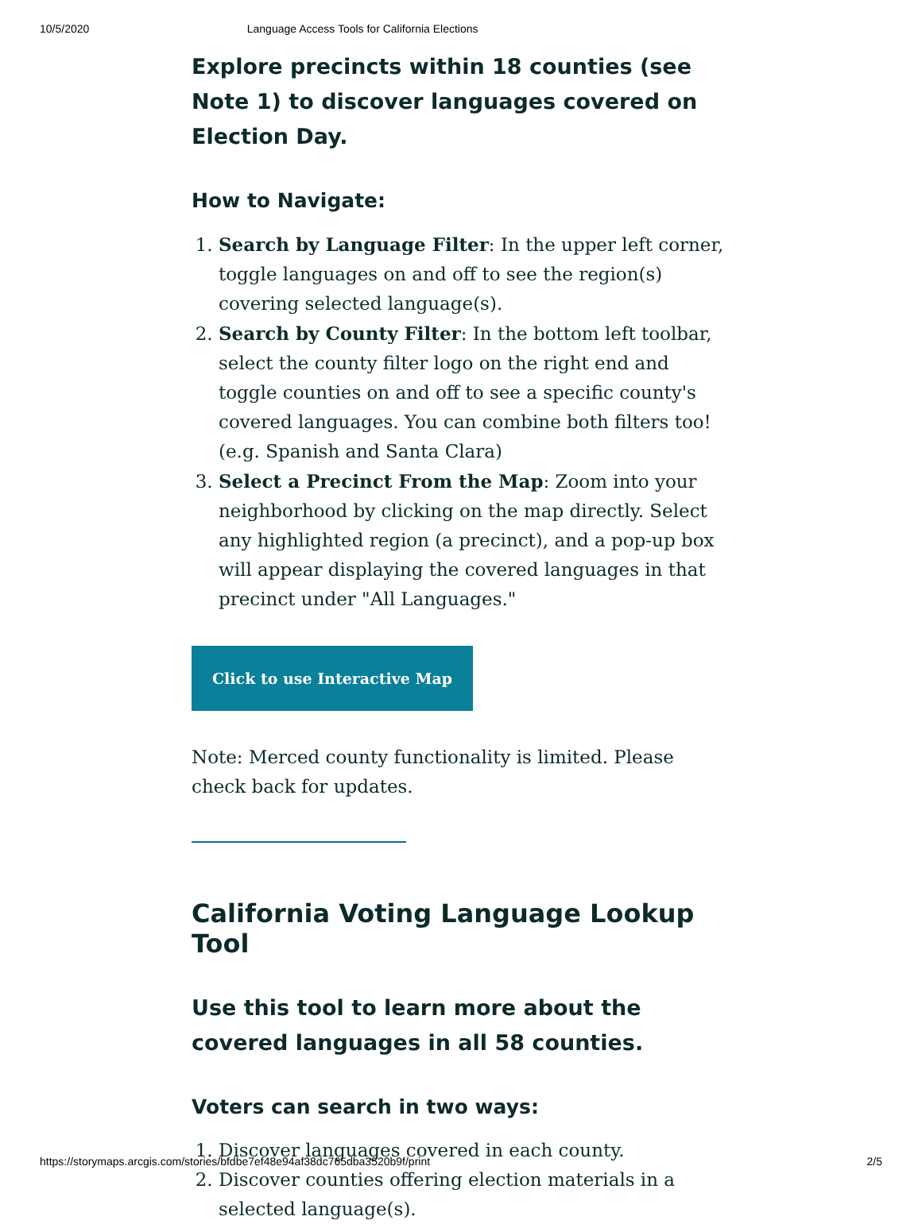10/5/2020 Language Access Tools for California Elections
Explore precincts within 18 counties (see Note 1) to discover languages covered on Election Day.
How to Navigate:
1. Search by Language Filter: In the upper left corner, toggle languages on and off to see the region(s) covering selected language(s).
2. Search by County Filter: In the bottom left toolbar, select the county filter logo on the right end and toggle counties on and off to see a specific county's covered languages. You can combine both filters too! (e.g. Spanish and Santa Clara)
3. Select a Precinct From the Map: Zoom into your neighborhood by clicking on the map directly. Select any highlighted region (a precinct), and a pop-up box will appear displaying the covered languages in that precinct under "All Languages."
Click to use Interactive Map
Note: Merced county functionality is limited. Please check back for updates.
California Voting Language Lookup Tool
Use this tool to learn more about the covered languages in all 58 counties.
Voters can search in two ways:
1. Discover languages covered in each county.
2. Discover counties offering election materials in a selected language(s).
https://storymaps.arcgis.com/stories/bfdbe7ef48e94af38dc765dba3520b9f/print 2/5